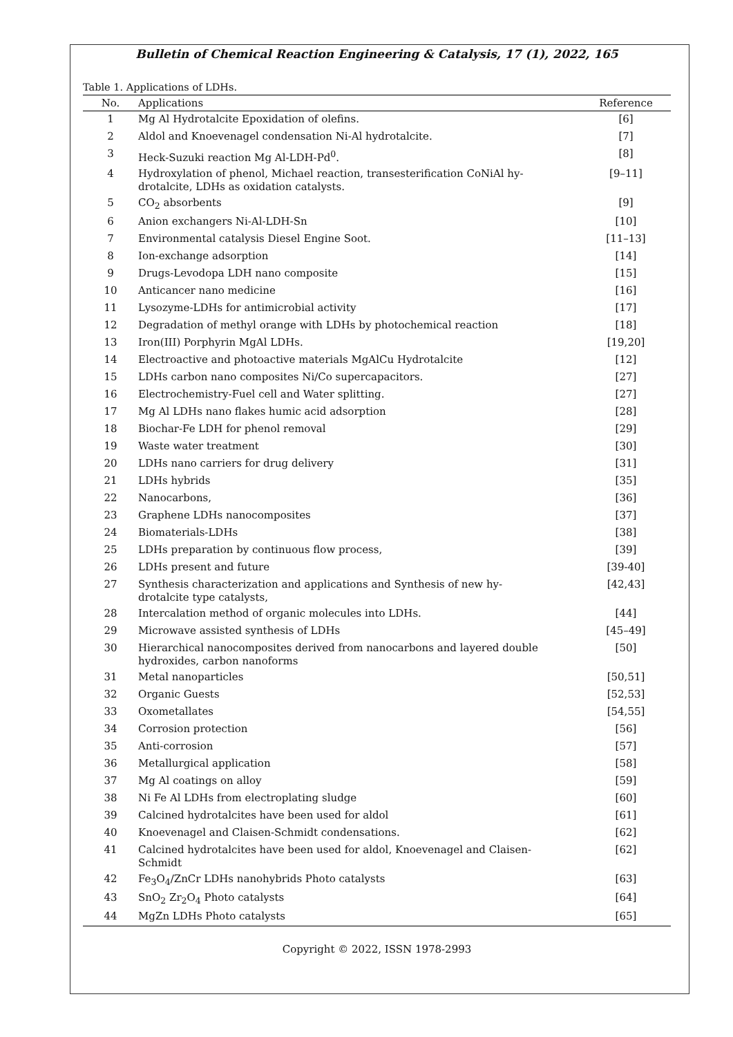Bulletin of Chemical Reaction Engineering & Catalysis, 17 (1), 2022, 165
Table 1. Applications of LDHs.
| No. | Applications | Reference |
| --- | --- | --- |
| 1 | Mg Al Hydrotalcite Epoxidation of olefins. | [6] |
| 2 | Aldol and Knoevenagel condensation Ni-Al hydrotalcite. | [7] |
| 3 | Heck-Suzuki reaction Mg Al-LDH-Pd<sup>0</sup>. | [8] |
| 4 | Hydroxylation of phenol, Michael reaction, transesterification CoNiAl hy- drotalcite, LDHs as oxidation catalysts. | [9–11] |
| 5 | CO<sub>2</sub> absorbents | [9] |
| 6 | Anion exchangers Ni-Al-LDH-Sn | [10] |
| 7 | Environmental catalysis Diesel Engine Soot. | [11–13] |
| 8 | Ion-exchange adsorption | [14] |
| 9 | Drugs-Levodopa LDH nano composite | [15] |
| 10 | Anticancer nano medicine | [16] |
| 11 | Lysozyme-LDHs for antimicrobial activity | [17] |
| 12 | Degradation of methyl orange with LDHs by photochemical reaction | [18] |
| 13 | Iron(III) Porphyrin MgAl LDHs. | [19,20] |
| 14 | Electroactive and photoactive materials MgAlCu Hydrotalcite | [12] |
| 15 | LDHs carbon nano composites Ni/Co supercapacitors. | [27] |
| 16 | Electrochemistry-Fuel cell and Water splitting. | [27] |
| 17 | Mg Al LDHs nano flakes humic acid adsorption | [28] |
| 18 | Biochar-Fe LDH for phenol removal | [29] |
| 19 | Waste water treatment | [30] |
| 20 | LDHs nano carriers for drug delivery | [31] |
| 21 | LDHs hybrids | [35] |
| 22 | Nanocarbons, | [36] |
| 23 | Graphene LDHs nanocomposites | [37] |
| 24 | Biomaterials-LDHs | [38] |
| 25 | LDHs preparation by continuous flow process, | [39] |
| 26 | LDHs present and future | [39-40] |
| 27 | Synthesis characterization and applications and Synthesis of new hy- drotalcite type catalysts, | [42,43] |
| 28 | Intercalation method of organic molecules into LDHs. | [44] |
| 29 | Microwave assisted synthesis of LDHs | [45–49] |
| 30 | Hierarchical nanocomposites derived from nanocarbons and layered double hydroxides, carbon nanoforms | [50] |
| 31 | Metal nanoparticles | [50,51] |
| 32 | Organic Guests | [52,53] |
| 33 | Oxometallates | [54,55] |
| 34 | Corrosion protection | [56] |
| 35 | Anti-corrosion | [57] |
| 36 | Metallurgical application | [58] |
| 37 | Mg Al coatings on alloy | [59] |
| 38 | Ni Fe Al LDHs from electroplating sludge | [60] |
| 39 | Calcined hydrotalcites have been used for aldol | [61] |
| 40 | Knoevenagel and Claisen-Schmidt condensations. | [62] |
| 41 | Calcined hydrotalcites have been used for aldol, Knoevenagel and Claisen- Schmidt | [62] |
| 42 | Fe<sub>3</sub>O<sub>4</sub>/ZnCr LDHs nanohybrids Photo catalysts | [63] |
| 43 | SnO<sub>2</sub> Zr<sub>2</sub>O<sub>4</sub> Photo catalysts | [64] |
| 44 | MgZn LDHs Photo catalysts | [65] |
Copyright © 2022, ISSN 1978-2993